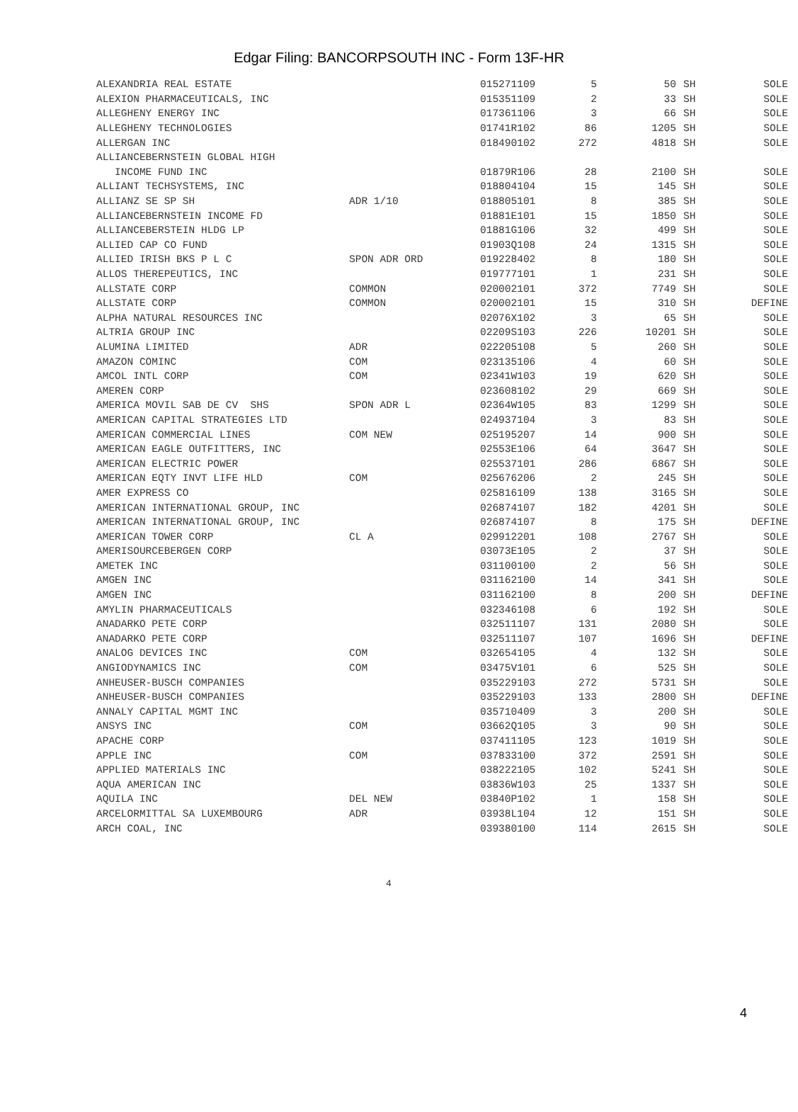Edgar Filing: BANCORPSOUTH INC - Form 13F-HR
| ALEXANDRIA REAL ESTATE | | 015271109 | 5 | 50 | SH | SOLE |
| ALEXION PHARMACEUTICALS, INC | | 015351109 | 2 | 33 | SH | SOLE |
| ALLEGHENY ENERGY INC | | 017361106 | 3 | 66 | SH | SOLE |
| ALLEGHENY TECHNOLOGIES | | 01741R102 | 86 | 1205 | SH | SOLE |
| ALLERGAN INC | | 018490102 | 272 | 4818 | SH | SOLE |
| ALLIANCEBERNSTEIN GLOBAL HIGH | | | | | | |
| INCOME FUND INC | | 01879R106 | 28 | 2100 | SH | SOLE |
| ALLIANT TECHSYSTEMS, INC | | 018804104 | 15 | 145 | SH | SOLE |
| ALLIANZ SE SP SH | ADR 1/10 | 018805101 | 8 | 385 | SH | SOLE |
| ALLIANCEBERNSTEIN INCOME FD | | 01881E101 | 15 | 1850 | SH | SOLE |
| ALLIANCEBERSTEIN HLDG LP | | 01881G106 | 32 | 499 | SH | SOLE |
| ALLIED CAP CO FUND | | 01903Q108 | 24 | 1315 | SH | SOLE |
| ALLIED IRISH BKS P L C | SPON ADR ORD | 019228402 | 8 | 180 | SH | SOLE |
| ALLOS THEREPEUTICS, INC | | 019777101 | 1 | 231 | SH | SOLE |
| ALLSTATE CORP | COMMON | 020002101 | 372 | 7749 | SH | SOLE |
| ALLSTATE CORP | COMMON | 020002101 | 15 | 310 | SH | DEFINE |
| ALPHA NATURAL RESOURCES INC | | 02076X102 | 3 | 65 | SH | SOLE |
| ALTRIA GROUP INC | | 02209S103 | 226 | 10201 | SH | SOLE |
| ALUMINA LIMITED | ADR | 022205108 | 5 | 260 | SH | SOLE |
| AMAZON COMINC | COM | 023135106 | 4 | 60 | SH | SOLE |
| AMCOL INTL CORP | COM | 02341W103 | 19 | 620 | SH | SOLE |
| AMEREN CORP | | 023608102 | 29 | 669 | SH | SOLE |
| AMERICA MOVIL SAB DE CV SHS | SPON ADR L | 02364W105 | 83 | 1299 | SH | SOLE |
| AMERICAN CAPITAL STRATEGIES LTD | | 024937104 | 3 | 83 | SH | SOLE |
| AMERICAN COMMERCIAL LINES | COM NEW | 025195207 | 14 | 900 | SH | SOLE |
| AMERICAN EAGLE OUTFITTERS, INC | | 02553E106 | 64 | 3647 | SH | SOLE |
| AMERICAN ELECTRIC POWER | | 025537101 | 286 | 6867 | SH | SOLE |
| AMERICAN EQTY INVT LIFE HLD | COM | 025676206 | 2 | 245 | SH | SOLE |
| AMER EXPRESS CO | | 025816109 | 138 | 3165 | SH | SOLE |
| AMERICAN INTERNATIONAL GROUP, INC | | 026874107 | 182 | 4201 | SH | SOLE |
| AMERICAN INTERNATIONAL GROUP, INC | | 026874107 | 8 | 175 | SH | DEFINE |
| AMERICAN TOWER CORP | CL A | 029912201 | 108 | 2767 | SH | SOLE |
| AMERISOURCEBERGEN CORP | | 03073E105 | 2 | 37 | SH | SOLE |
| AMETEK INC | | 031100100 | 2 | 56 | SH | SOLE |
| AMGEN INC | | 031162100 | 14 | 341 | SH | SOLE |
| AMGEN INC | | 031162100 | 8 | 200 | SH | DEFINE |
| AMYLIN PHARMACEUTICALS | | 032346108 | 6 | 192 | SH | SOLE |
| ANADARKO PETE CORP | | 032511107 | 131 | 2080 | SH | SOLE |
| ANADARKO PETE CORP | | 032511107 | 107 | 1696 | SH | DEFINE |
| ANALOG DEVICES INC | COM | 032654105 | 4 | 132 | SH | SOLE |
| ANGIODYNAMICS INC | COM | 03475V101 | 6 | 525 | SH | SOLE |
| ANHEUSER-BUSCH COMPANIES | | 035229103 | 272 | 5731 | SH | SOLE |
| ANHEUSER-BUSCH COMPANIES | | 035229103 | 133 | 2800 | SH | DEFINE |
| ANNALY CAPITAL MGMT INC | | 035710409 | 3 | 200 | SH | SOLE |
| ANSYS INC | COM | 03662Q105 | 3 | 90 | SH | SOLE |
| APACHE CORP | | 037411105 | 123 | 1019 | SH | SOLE |
| APPLE INC | COM | 037833100 | 372 | 2591 | SH | SOLE |
| APPLIED MATERIALS INC | | 038222105 | 102 | 5241 | SH | SOLE |
| AQUA AMERICAN INC | | 03836W103 | 25 | 1337 | SH | SOLE |
| AQUILA INC | DEL NEW | 03840P102 | 1 | 158 | SH | SOLE |
| ARCELORMITTAL SA LUXEMBOURG | ADR | 03938L104 | 12 | 151 | SH | SOLE |
| ARCH COAL, INC | | 039380100 | 114 | 2615 | SH | SOLE |
4
4